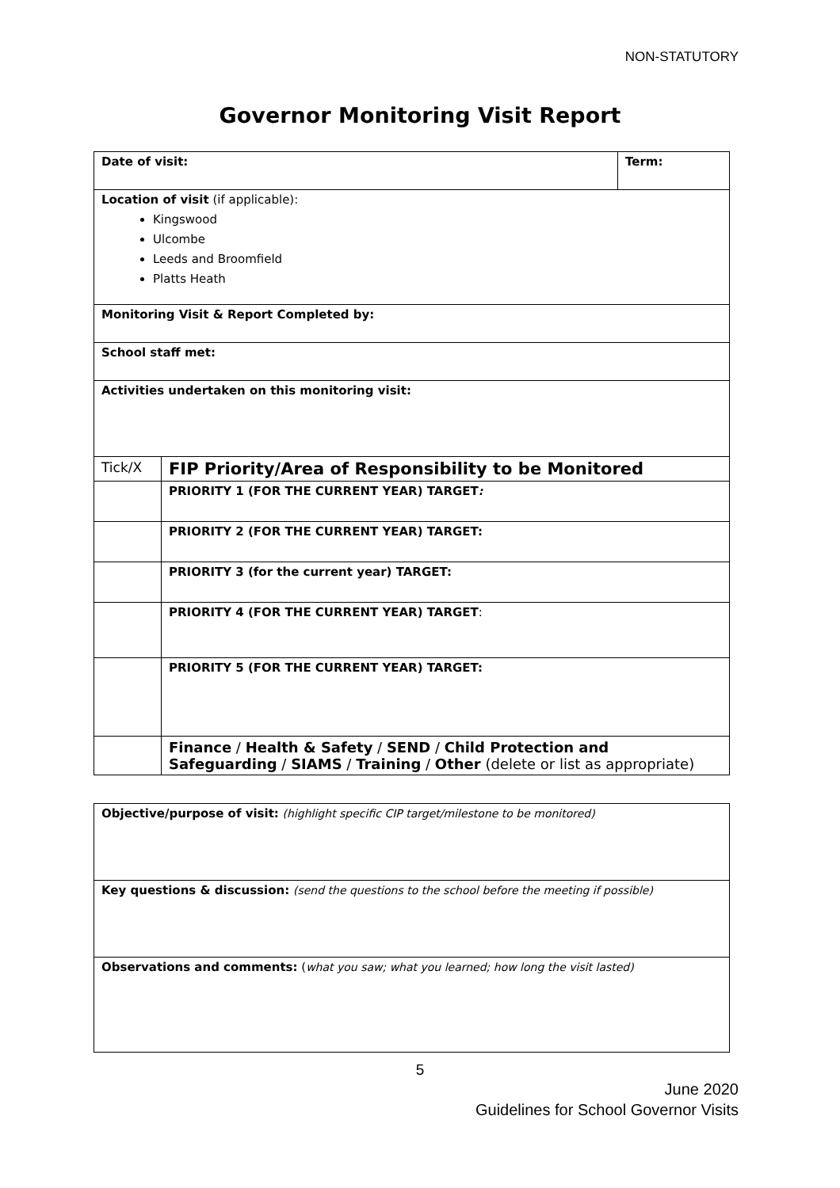NON-STATUTORY
Governor Monitoring Visit Report
| Date of visit: | | Term: |
| Location of visit (if applicable): Kingswood Ulcombe Leeds and Broomfield Platts Heath | | |
| Monitoring Visit & Report Completed by: | | |
| School staff met: | | |
| Activities undertaken on this monitoring visit: | | |
| Tick/X | FIP Priority/Area of Responsibility to be Monitored | |
| | PRIORITY 1 (FOR THE CURRENT YEAR) TARGET : | |
| | PRIORITY 2 (FOR THE CURRENT YEAR) TARGET: | |
| | PRIORITY 3 (for the current year) TARGET: | |
| | PRIORITY 4 (FOR THE CURRENT YEAR) TARGET : | |
| | PRIORITY 5 (FOR THE CURRENT YEAR) TARGET: | |
| | Finance / Health & Safety / SEND / Child Protection and Safeguarding / SIAMS / Training / Other (delete or list as appropriate) | |
| Objective/purpose of visit: (highlight specific CIP target/milestone to be monitored) |
| Key questions & discussion: (send the questions to the school before the meeting if possible) |
| Observations and comments: ( what you saw; what you learned; how long the visit lasted) |
5
June 2020
Guidelines for School Governor Visits